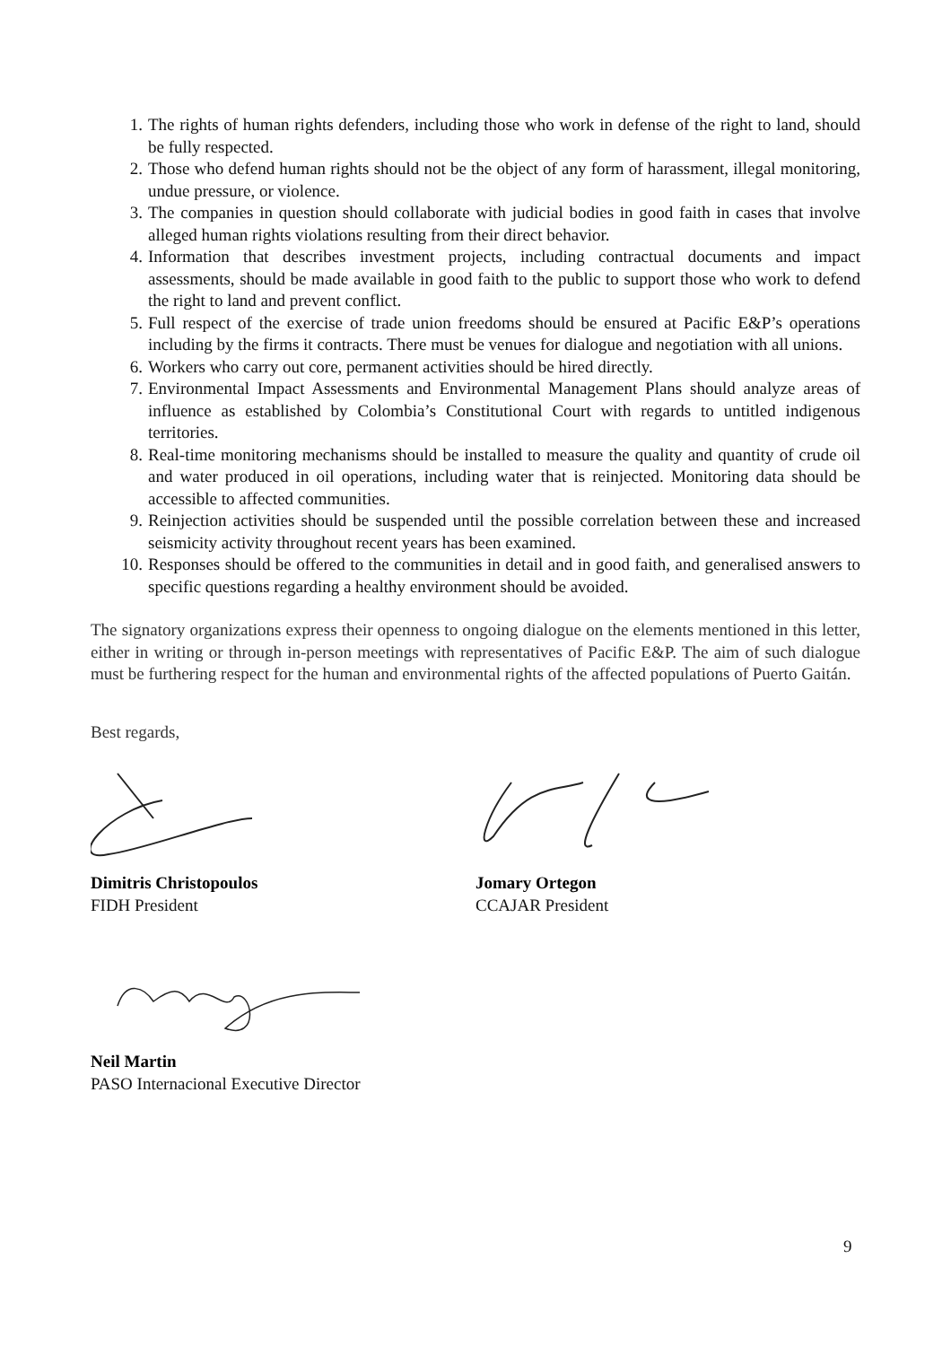1. The rights of human rights defenders, including those who work in defense of the right to land, should be fully respected.
2. Those who defend human rights should not be the object of any form of harassment, illegal monitoring, undue pressure, or violence.
3. The companies in question should collaborate with judicial bodies in good faith in cases that involve alleged human rights violations resulting from their direct behavior.
4. Information that describes investment projects, including contractual documents and impact assessments, should be made available in good faith to the public to support those who work to defend the right to land and prevent conflict.
5. Full respect of the exercise of trade union freedoms should be ensured at Pacific E&P’s operations including by the firms it contracts. There must be venues for dialogue and negotiation with all unions.
6. Workers who carry out core, permanent activities should be hired directly.
7. Environmental Impact Assessments and Environmental Management Plans should analyze areas of influence as established by Colombia’s Constitutional Court with regards to untitled indigenous territories.
8. Real-time monitoring mechanisms should be installed to measure the quality and quantity of crude oil and water produced in oil operations, including water that is reinjected. Monitoring data should be accessible to affected communities.
9. Reinjection activities should be suspended until the possible correlation between these and increased seismicity activity throughout recent years has been examined.
10. Responses should be offered to the communities in detail and in good faith, and generalised answers to specific questions regarding a healthy environment should be avoided.
The signatory organizations express their openness to ongoing dialogue on the elements mentioned in this letter, either in writing or through in-person meetings with representatives of Pacific E&P. The aim of such dialogue must be furthering respect for the human and environmental rights of the affected populations of Puerto Gaitán.
Best regards,
Dimitris Christopoulos
FIDH President
Jomary Ortegon
CCAJAR President
Neil Martin
PASO Internacional Executive Director
9